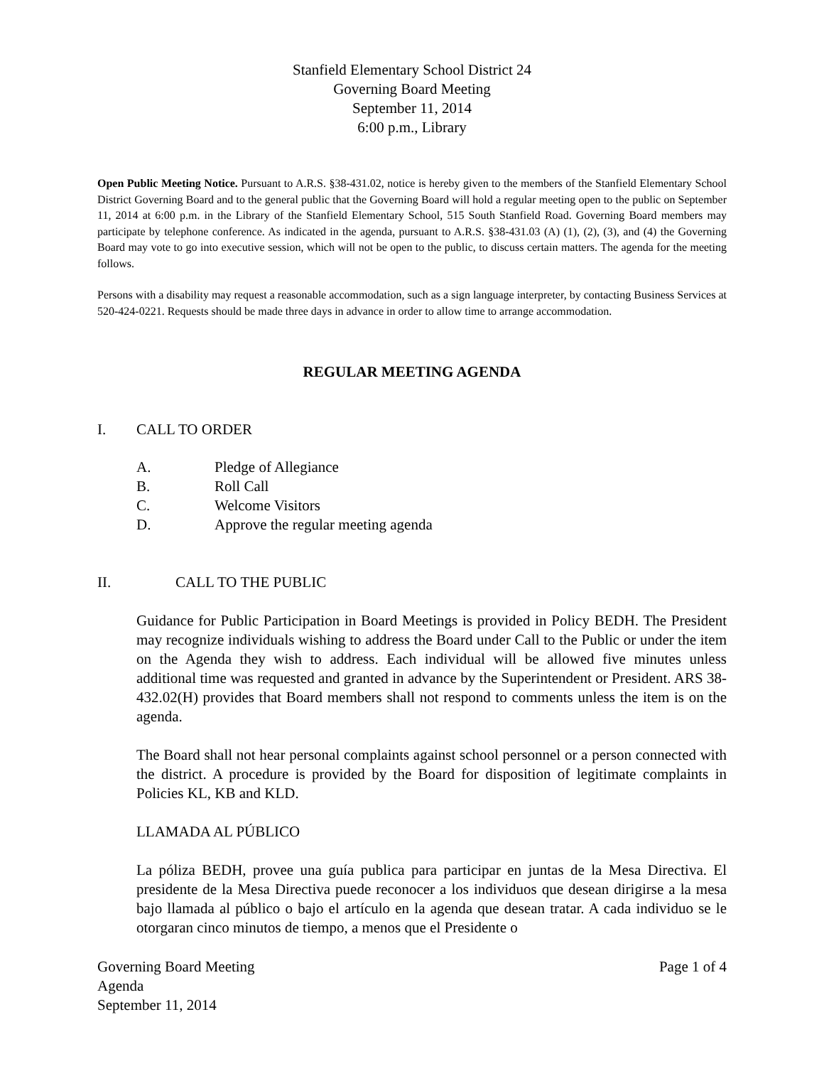Stanfield Elementary School District 24
Governing Board Meeting
September 11, 2014
6:00 p.m., Library
Open Public Meeting Notice. Pursuant to A.R.S. §38-431.02, notice is hereby given to the members of the Stanfield Elementary School District Governing Board and to the general public that the Governing Board will hold a regular meeting open to the public on September 11, 2014 at 6:00 p.m. in the Library of the Stanfield Elementary School, 515 South Stanfield Road. Governing Board members may participate by telephone conference. As indicated in the agenda, pursuant to A.R.S. §38-431.03 (A) (1), (2), (3), and (4) the Governing Board may vote to go into executive session, which will not be open to the public, to discuss certain matters. The agenda for the meeting follows.
Persons with a disability may request a reasonable accommodation, such as a sign language interpreter, by contacting Business Services at 520-424-0221. Requests should be made three days in advance in order to allow time to arrange accommodation.
REGULAR MEETING AGENDA
I. CALL TO ORDER
A. Pledge of Allegiance
B. Roll Call
C. Welcome Visitors
D. Approve the regular meeting agenda
II. CALL TO THE PUBLIC
Guidance for Public Participation in Board Meetings is provided in Policy BEDH. The President may recognize individuals wishing to address the Board under Call to the Public or under the item on the Agenda they wish to address. Each individual will be allowed five minutes unless additional time was requested and granted in advance by the Superintendent or President. ARS 38-432.02(H) provides that Board members shall not respond to comments unless the item is on the agenda.
The Board shall not hear personal complaints against school personnel or a person connected with the district. A procedure is provided by the Board for disposition of legitimate complaints in Policies KL, KB and KLD.
LLAMADA AL PÚBLICO
La póliza BEDH, provee una guía publica para participar en juntas de la Mesa Directiva. El presidente de la Mesa Directiva puede reconocer a los individuos que desean dirigirse a la mesa bajo llamada al público o bajo el artículo en la agenda que desean tratar. A cada individuo se le otorgaran cinco minutos de tiempo, a menos que el Presidente o
Governing Board Meeting
Agenda
September 11, 2014
Page 1 of 4